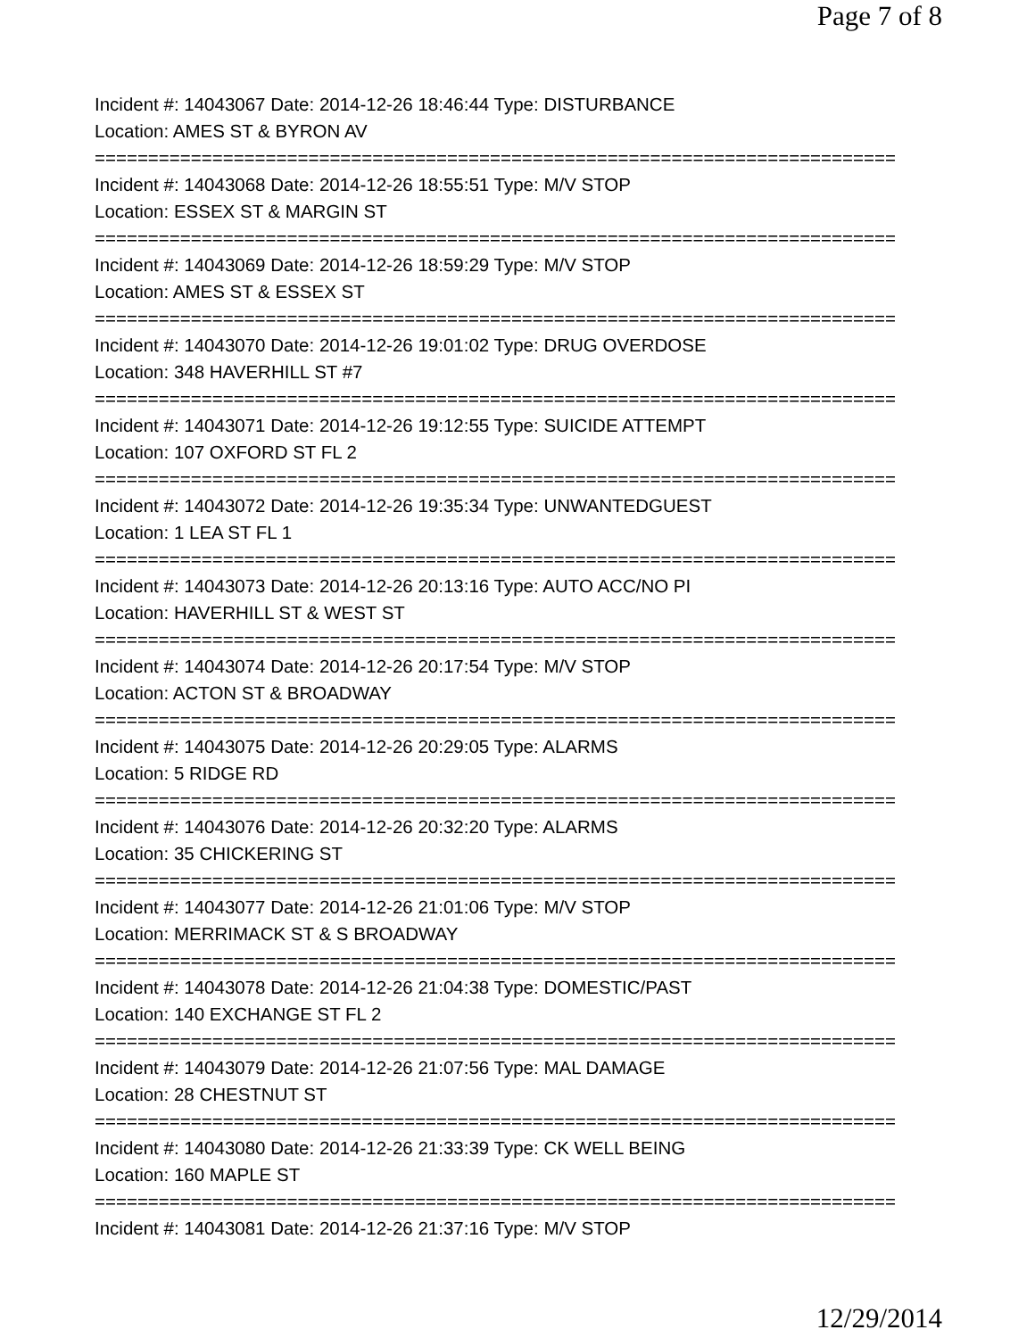Page 7 of 8
Incident #: 14043067 Date: 2014-12-26 18:46:44 Type: DISTURBANCE
Location: AMES ST & BYRON AV
===========================================================================
Incident #: 14043068 Date: 2014-12-26 18:55:51 Type: M/V STOP
Location: ESSEX ST & MARGIN ST
===========================================================================
Incident #: 14043069 Date: 2014-12-26 18:59:29 Type: M/V STOP
Location: AMES ST & ESSEX ST
===========================================================================
Incident #: 14043070 Date: 2014-12-26 19:01:02 Type: DRUG OVERDOSE
Location: 348 HAVERHILL ST #7
===========================================================================
Incident #: 14043071 Date: 2014-12-26 19:12:55 Type: SUICIDE ATTEMPT
Location: 107 OXFORD ST FL 2
===========================================================================
Incident #: 14043072 Date: 2014-12-26 19:35:34 Type: UNWANTEDGUEST
Location: 1 LEA ST FL 1
===========================================================================
Incident #: 14043073 Date: 2014-12-26 20:13:16 Type: AUTO ACC/NO PI
Location: HAVERHILL ST & WEST ST
===========================================================================
Incident #: 14043074 Date: 2014-12-26 20:17:54 Type: M/V STOP
Location: ACTON ST & BROADWAY
===========================================================================
Incident #: 14043075 Date: 2014-12-26 20:29:05 Type: ALARMS
Location: 5 RIDGE RD
===========================================================================
Incident #: 14043076 Date: 2014-12-26 20:32:20 Type: ALARMS
Location: 35 CHICKERING ST
===========================================================================
Incident #: 14043077 Date: 2014-12-26 21:01:06 Type: M/V STOP
Location: MERRIMACK ST & S BROADWAY
===========================================================================
Incident #: 14043078 Date: 2014-12-26 21:04:38 Type: DOMESTIC/PAST
Location: 140 EXCHANGE ST FL 2
===========================================================================
Incident #: 14043079 Date: 2014-12-26 21:07:56 Type: MAL DAMAGE
Location: 28 CHESTNUT ST
===========================================================================
Incident #: 14043080 Date: 2014-12-26 21:33:39 Type: CK WELL BEING
Location: 160 MAPLE ST
===========================================================================
Incident #: 14043081 Date: 2014-12-26 21:37:16 Type: M/V STOP
12/29/2014